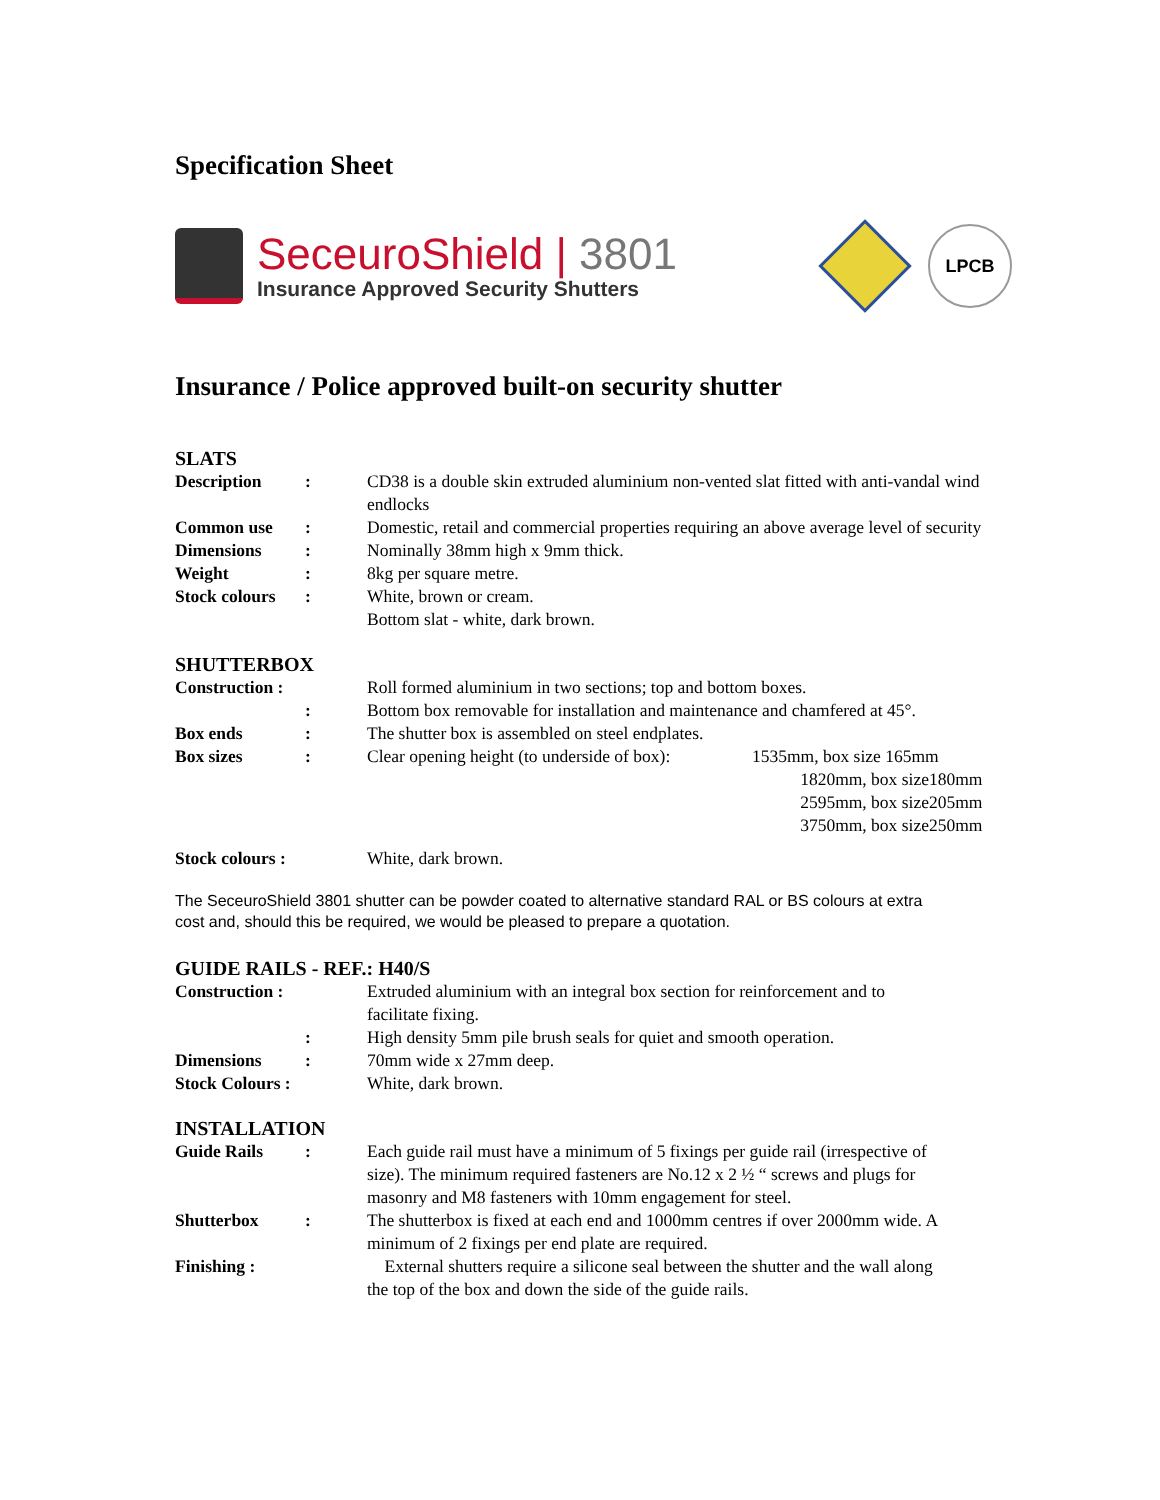Specification Sheet
SeceuroShield | 3801
Insurance Approved Security Shutters
LPCB
Insurance / Police approved built-on security shutter
SLATS
| Description | : | CD38 is a double skin extruded aluminium non-vented slat fitted with anti-vandal wind endlocks |
| Common use | : | Domestic, retail and commercial properties requiring an above average level of security |
| Dimensions | : | Nominally 38mm high x 9mm thick. |
| Weight | : | 8kg per square metre. |
| Stock colours | : | White, brown or cream. Bottom slat - white, dark brown. |
SHUTTERBOX
| Construction : | | Roll formed aluminium in two sections; top and bottom boxes. | |
| | : | Bottom box removable for installation and maintenance and chamfered at 45°. | |
| Box ends | : | The shutter box is assembled on steel endplates. | |
| Box sizes | : | Clear opening height (to underside of box): | 1535mm, box size 165mm 1820mm, box size180mm 2595mm, box size205mm 3750mm, box size250mm |
| Stock colours : | | White, dark brown. | |
The SeceuroShield 3801 shutter can be powder coated to alternative standard RAL or BS colours at extra cost and, should this be required, we would be pleased to prepare a quotation.
GUIDE RAILS - REF.: H40/S
| Construction : | | Extruded aluminium with an integral box section for reinforcement and to facilitate fixing. |
| | : | High density 5mm pile brush seals for quiet and smooth operation. |
| Dimensions | : | 70mm wide x 27mm deep. |
| Stock Colours : | | White, dark brown. |
INSTALLATION
| Guide Rails | : | Each guide rail must have a minimum of 5 fixings per guide rail (irrespective of size). The minimum required fasteners are No.12 x 2 ½ “ screws and plugs for masonry and M8 fasteners with 10mm engagement for steel. |
| Shutterbox | : | The shutterbox is fixed at each end and 1000mm centres if over 2000mm wide. A minimum of 2 fixings per end plate are required. |
| Finishing : | | External shutters require a silicone seal between the shutter and the wall along the top of the box and down the side of the guide rails. |